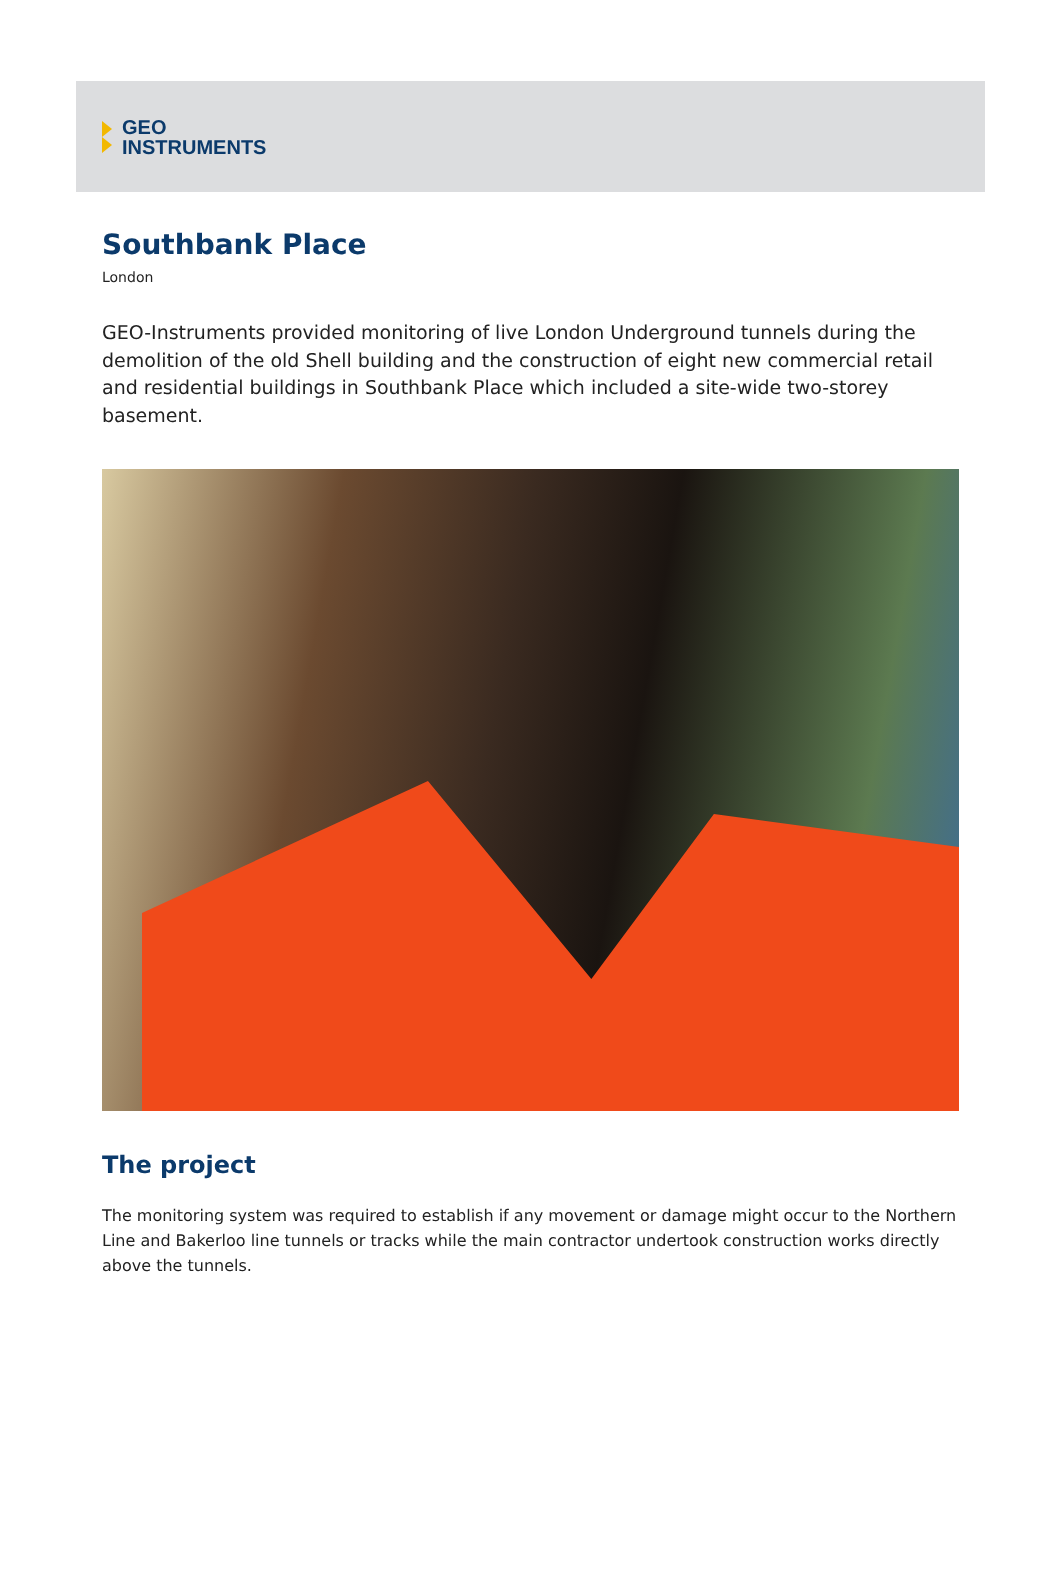GEO
INSTRUMENTS
Southbank Place
London
GEO-Instruments provided monitoring of live London Underground tunnels during the demolition of the old Shell building and the construction of eight new commercial retail and residential buildings in Southbank Place which included a site-wide two-storey basement.
The project
The monitoring system was required to establish if any movement or damage might occur to the Northern Line and Bakerloo line tunnels or tracks while the main contractor undertook construction works directly above the tunnels.